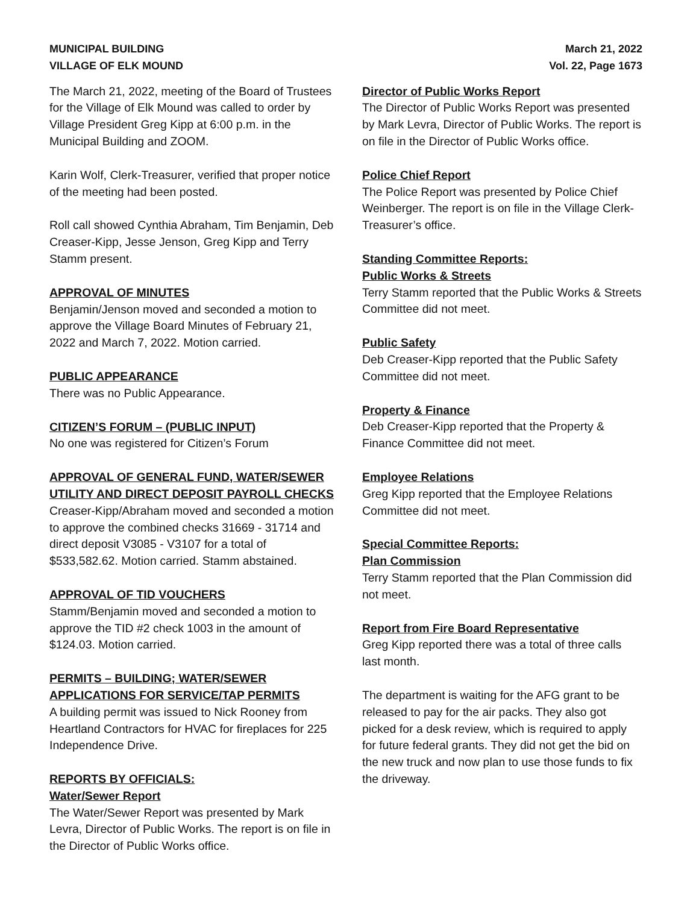MUNICIPAL BUILDING
VILLAGE OF ELK MOUND
March 21, 2022
Vol. 22, Page 1673
The March 21, 2022, meeting of the Board of Trustees for the Village of Elk Mound was called to order by Village President Greg Kipp at 6:00 p.m. in the Municipal Building and ZOOM.
Karin Wolf, Clerk-Treasurer, verified that proper notice of the meeting had been posted.
Roll call showed Cynthia Abraham, Tim Benjamin, Deb Creaser-Kipp, Jesse Jenson, Greg Kipp and Terry Stamm present.
APPROVAL OF MINUTES
Benjamin/Jenson moved and seconded a motion to approve the Village Board Minutes of February 21, 2022 and March 7, 2022. Motion carried.
PUBLIC APPEARANCE
There was no Public Appearance.
CITIZEN’S FORUM – (PUBLIC INPUT)
No one was registered for Citizen’s Forum
APPROVAL OF GENERAL FUND, WATER/SEWER UTILITY AND DIRECT DEPOSIT PAYROLL CHECKS
Creaser-Kipp/Abraham moved and seconded a motion to approve the combined checks 31669 - 31714 and direct deposit V3085 - V3107 for a total of $533,582.62. Motion carried. Stamm abstained.
APPROVAL OF TID VOUCHERS
Stamm/Benjamin moved and seconded a motion to approve the TID #2 check 1003 in the amount of $124.03. Motion carried.
PERMITS – BUILDING; WATER/SEWER APPLICATIONS FOR SERVICE/TAP PERMITS
A building permit was issued to Nick Rooney from Heartland Contractors for HVAC for fireplaces for 225 Independence Drive.
REPORTS BY OFFICIALS:
Water/Sewer Report
The Water/Sewer Report was presented by Mark Levra, Director of Public Works. The report is on file in the Director of Public Works office.
Director of Public Works Report
The Director of Public Works Report was presented by Mark Levra, Director of Public Works. The report is on file in the Director of Public Works office.
Police Chief Report
The Police Report was presented by Police Chief Weinberger. The report is on file in the Village Clerk-Treasurer’s office.
Standing Committee Reports:
Public Works & Streets
Terry Stamm reported that the Public Works & Streets Committee did not meet.
Public Safety
Deb Creaser-Kipp reported that the Public Safety Committee did not meet.
Property & Finance
Deb Creaser-Kipp reported that the Property & Finance Committee did not meet.
Employee Relations
Greg Kipp reported that the Employee Relations Committee did not meet.
Special Committee Reports:
Plan Commission
Terry Stamm reported that the Plan Commission did not meet.
Report from Fire Board Representative
Greg Kipp reported there was a total of three calls last month.
The department is waiting for the AFG grant to be released to pay for the air packs. They also got picked for a desk review, which is required to apply for future federal grants. They did not get the bid on the new truck and now plan to use those funds to fix the driveway.